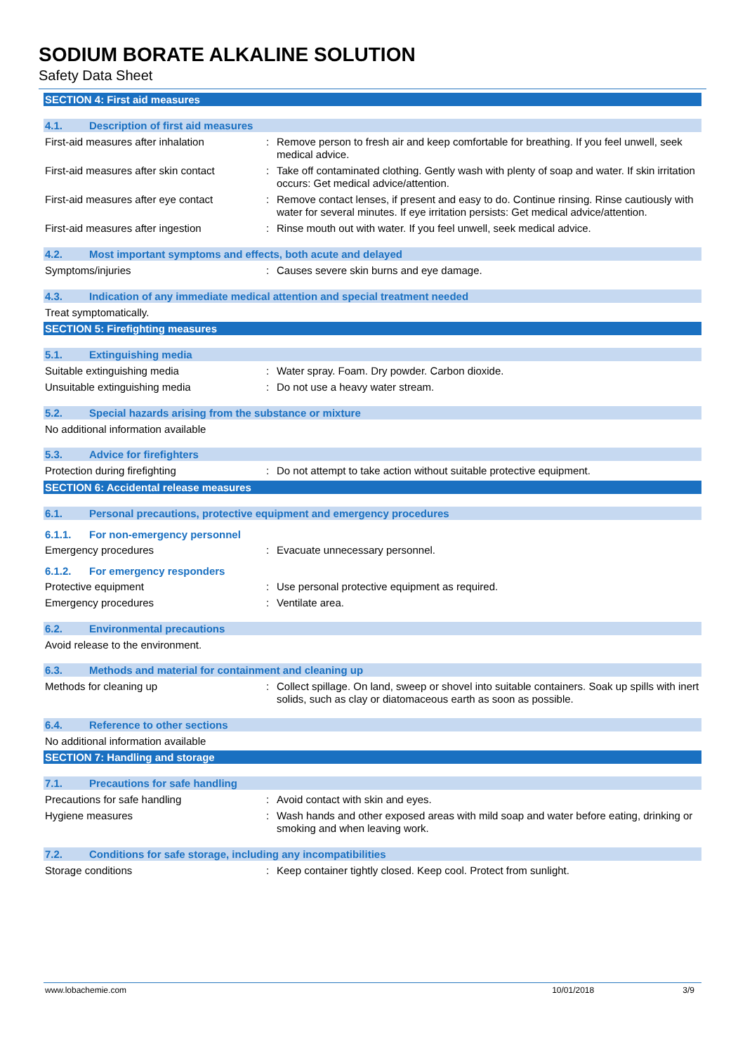SODIUM BORATE ALKALINE SOLUTION
Safety Data Sheet
SECTION 4: First aid measures
4.1. Description of first aid measures
First-aid measures after inhalation : Remove person to fresh air and keep comfortable for breathing. If you feel unwell, seek medical advice.
First-aid measures after skin contact
: Take off contaminated clothing. Gently wash with plenty of soap and water. If skin irritation occurs: Get medical advice/attention.
First-aid measures after eye contact
: Remove contact lenses, if present and easy to do. Continue rinsing. Rinse cautiously with water for several minutes. If eye irritation persists: Get medical advice/attention.
First-aid measures after ingestion : Rinse mouth out with water. If you feel unwell, seek medical advice.
4.2. Most important symptoms and effects, both acute and delayed
Symptoms/injuries : Causes severe skin burns and eye damage.
4.3. Indication of any immediate medical attention and special treatment needed
Treat symptomatically.
SECTION 5: Firefighting measures
5.1. Extinguishing media
Suitable extinguishing media : Water spray. Foam. Dry powder. Carbon dioxide.
Unsuitable extinguishing media : Do not use a heavy water stream.
5.2. Special hazards arising from the substance or mixture
No additional information available
5.3. Advice for firefighters
Protection during firefighting : Do not attempt to take action without suitable protective equipment.
SECTION 6: Accidental release measures
6.1. Personal precautions, protective equipment and emergency procedures
6.1.1. For non-emergency personnel
Emergency procedures : Evacuate unnecessary personnel.
6.1.2. For emergency responders
Protective equipment : Use personal protective equipment as required.
Emergency procedures : Ventilate area.
6.2. Environmental precautions
Avoid release to the environment.
6.3. Methods and material for containment and cleaning up
Methods for cleaning up : Collect spillage. On land, sweep or shovel into suitable containers. Soak up spills with inert solids, such as clay or diatomaceous earth as soon as possible.
6.4. Reference to other sections
No additional information available
SECTION 7: Handling and storage
7.1. Precautions for safe handling
Precautions for safe handling : Avoid contact with skin and eyes.
Hygiene measures : Wash hands and other exposed areas with mild soap and water before eating, drinking or smoking and when leaving work.
7.2. Conditions for safe storage, including any incompatibilities
Storage conditions : Keep container tightly closed. Keep cool. Protect from sunlight.
www.lobachemie.com 10/01/2018 3/9